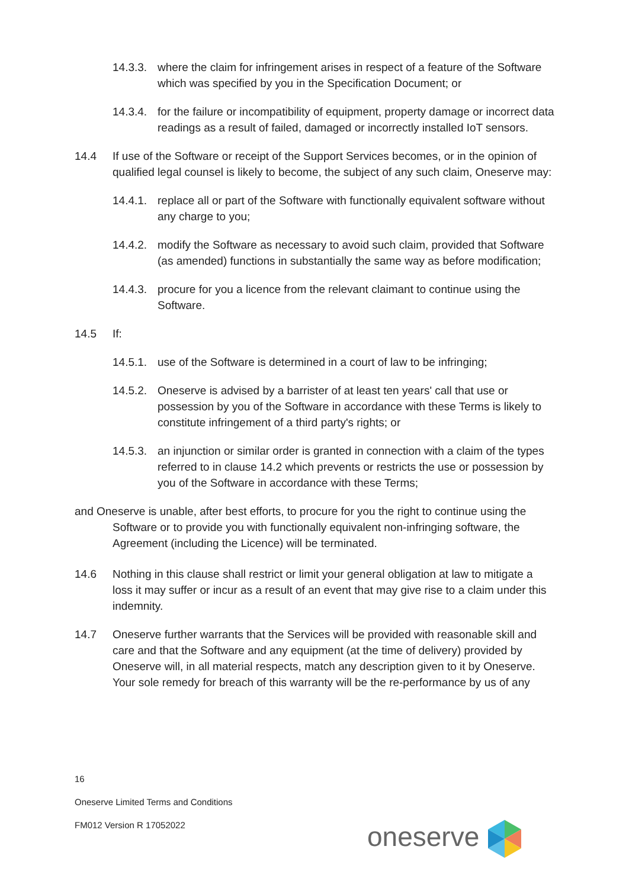14.3.3.
where the claim for infringement arises in respect of a feature of the Software which was specified by you in the Specification Document; or
14.3.4.
for the failure or incompatibility of equipment, property damage or incorrect data readings as a result of failed, damaged or incorrectly installed IoT sensors.
14.4 If use of the Software or receipt of the Support Services becomes, or in the opinion of qualified legal counsel is likely to become, the subject of any such claim, Oneserve may:
14.4.1.
replace all or part of the Software with functionally equivalent software without any charge to you;
14.4.2.
modify the Software as necessary to avoid such claim, provided that Software (as amended) functions in substantially the same way as before modification;
14.4.3.
procure for you a licence from the relevant claimant to continue using the Software.
14.5 If:
14.5.1.
use of the Software is determined in a court of law to be infringing;
14.5.2.
Oneserve is advised by a barrister of at least ten years' call that use or possession by you of the Software in accordance with these Terms is likely to constitute infringement of a third party's rights; or
14.5.3.
an injunction or similar order is granted in connection with a claim of the types referred to in clause 14.2 which prevents or restricts the use or possession by you of the Software in accordance with these Terms;
and Oneserve is unable, after best efforts, to procure for you the right to continue using the Software or to provide you with functionally equivalent non-infringing software, the Agreement (including the Licence) will be terminated.
14.6 Nothing in this clause shall restrict or limit your general obligation at law to mitigate a loss it may suffer or incur as a result of an event that may give rise to a claim under this indemnity.
14.7 Oneserve further warrants that the Services will be provided with reasonable skill and care and that the Software and any equipment (at the time of delivery) provided by Oneserve will, in all material respects, match any description given to it by Oneserve. Your sole remedy for breach of this warranty will be the re-performance by us of any
16
Oneserve Limited Terms and Conditions
FM012 Version R 17052022
oneserve